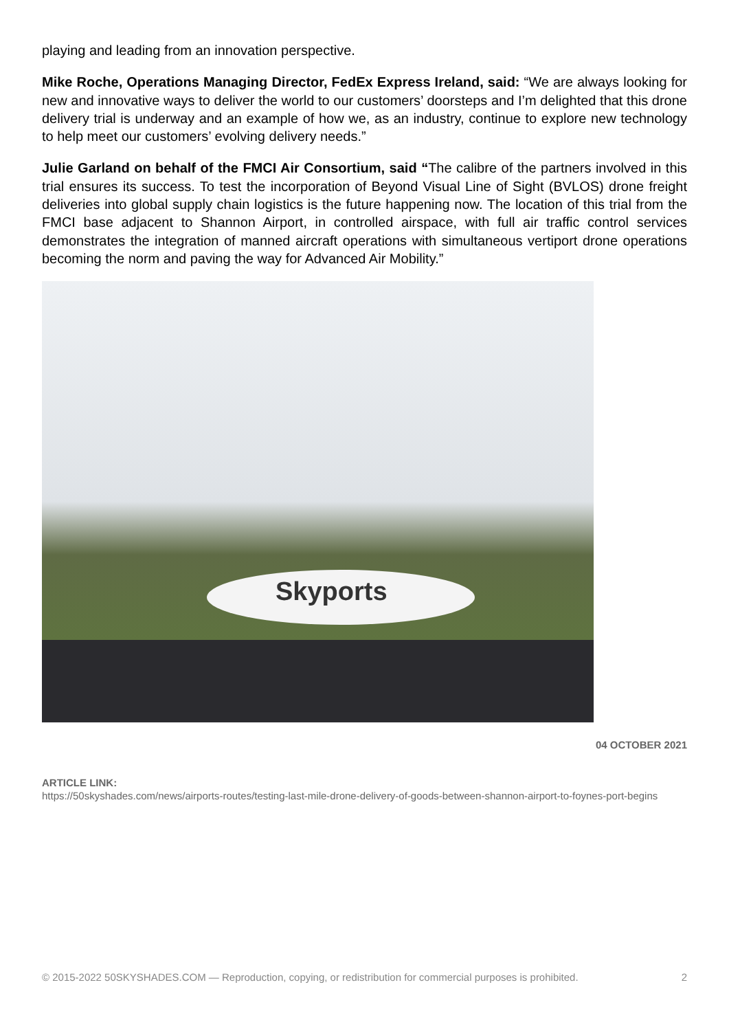playing and leading from an innovation perspective.
Mike Roche, Operations Managing Director, FedEx Express Ireland, said: “We are always looking for new and innovative ways to deliver the world to our customers’ doorsteps and I’m delighted that this drone delivery trial is underway and an example of how we, as an industry, continue to explore new technology to help meet our customers’ evolving delivery needs.”
Julie Garland on behalf of the FMCI Air Consortium, said “The calibre of the partners involved in this trial ensures its success. To test the incorporation of Beyond Visual Line of Sight (BVLOS) drone freight deliveries into global supply chain logistics is the future happening now. The location of this trial from the FMCI base adjacent to Shannon Airport, in controlled airspace, with full air traffic control services demonstrates the integration of manned aircraft operations with simultaneous vertiport drone operations becoming the norm and paving the way for Advanced Air Mobility.”
Skyports
04 OCTOBER 2021
ARTICLE LINK:
https://50skyshades.com/news/airports-routes/testing-last-mile-drone-delivery-of-goods-between-shannon-airport-to-foynes-port-begins
© 2015-2022 50SKYSHADES.COM — Reproduction, copying, or redistribution for commercial purposes is prohibited. 2